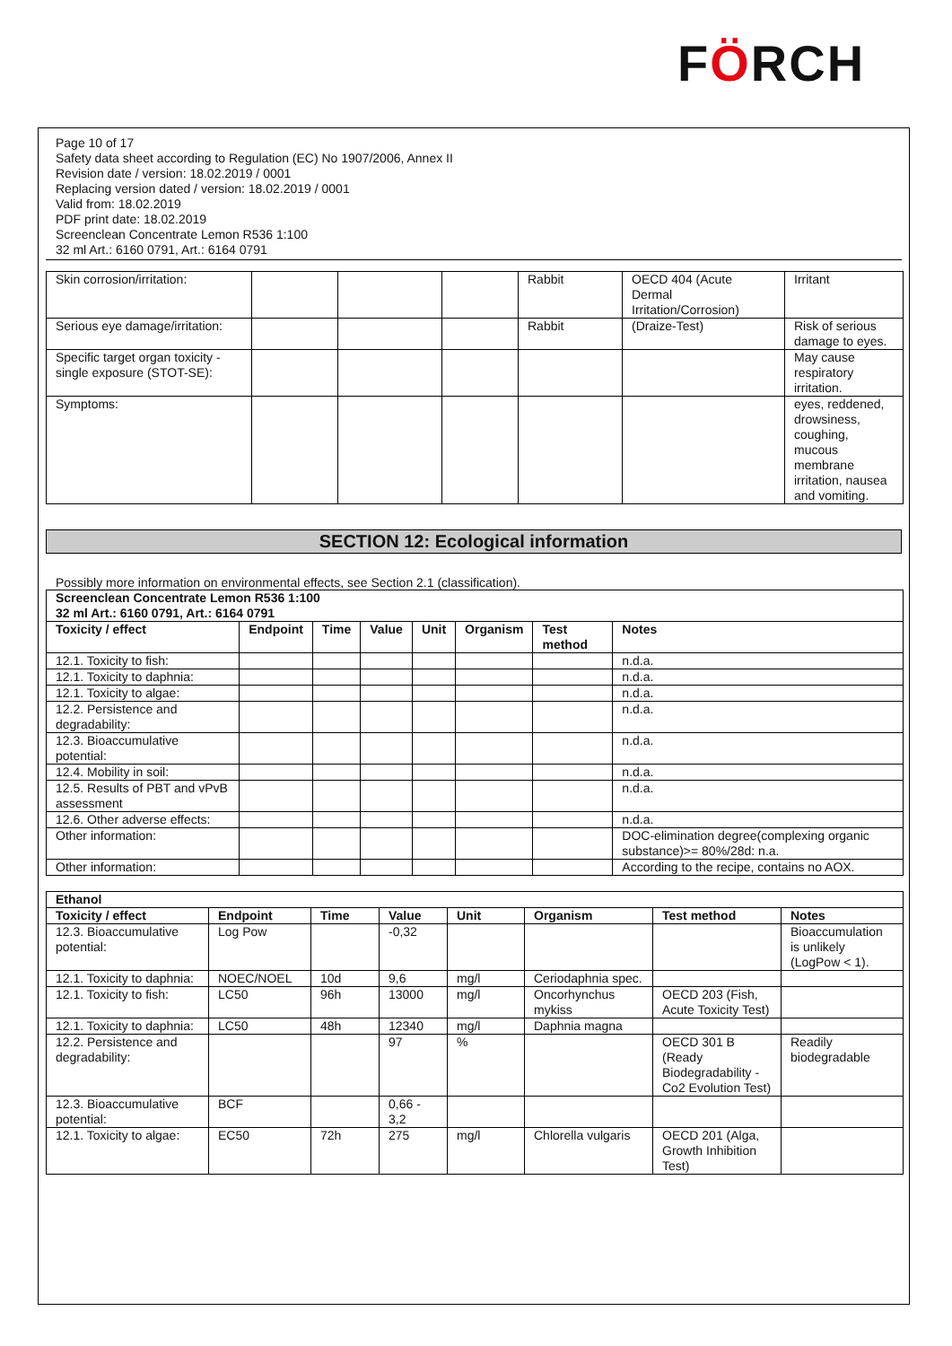FÖRCH
Page 10 of 17
Safety data sheet according to Regulation (EC) No 1907/2006, Annex II
Revision date / version: 18.02.2019 / 0001
Replacing version dated / version: 18.02.2019 / 0001
Valid from: 18.02.2019
PDF print date: 18.02.2019
Screenclean Concentrate Lemon R536 1:100
32 ml Art.: 6160 0791, Art.: 6164 0791
| Skin corrosion/irritation: | | | | Rabbit | OECD 404 (Acute Dermal Irritation/Corrosion) | Irritant |
| Serious eye damage/irritation: | | | | Rabbit | (Draize-Test) | Risk of serious damage to eyes. |
| Specific target organ toxicity - single exposure (STOT-SE): | | | | | | May cause respiratory irritation. |
| Symptoms: | | | | | | eyes, reddened, drowsiness, coughing, mucous membrane irritation, nausea and vomiting. |
SECTION 12: Ecological information
Possibly more information on environmental effects, see Section 2.1 (classification).
| Screenclean Concentrate Lemon R536 1:100 32 ml Art.: 6160 0791, Art.: 6164 0791 | | | | | | | |
| --- | --- | --- | --- | --- | --- | --- | --- |
| Toxicity / effect | Endpoint | Time | Value | Unit | Organism | Test method | Notes |
| 12.1. Toxicity to fish: | | | | | | | n.d.a. |
| 12.1. Toxicity to daphnia: | | | | | | | n.d.a. |
| 12.1. Toxicity to algae: | | | | | | | n.d.a. |
| 12.2. Persistence and degradability: | | | | | | | n.d.a. |
| 12.3. Bioaccumulative potential: | | | | | | | n.d.a. |
| 12.4. Mobility in soil: | | | | | | | n.d.a. |
| 12.5. Results of PBT and vPvB assessment | | | | | | | n.d.a. |
| 12.6. Other adverse effects: | | | | | | | n.d.a. |
| Other information: | | | | | | | DOC-elimination degree(complexing organic substance)>= 80%/28d: n.a. |
| Other information: | | | | | | | According to the recipe, contains no AOX. |
| Ethanol | | | | | | | |
| --- | --- | --- | --- | --- | --- | --- | --- |
| Toxicity / effect | Endpoint | Time | Value | Unit | Organism | Test method | Notes |
| 12.3. Bioaccumulative potential: | Log Pow | | -0,32 | | | | Bioaccumulation is unlikely (LogPow < 1). |
| 12.1. Toxicity to daphnia: | NOEC/NOEL | 10d | 9,6 | mg/l | Ceriodaphnia spec. | | |
| 12.1. Toxicity to fish: | LC50 | 96h | 13000 | mg/l | Oncorhynchus mykiss | OECD 203 (Fish, Acute Toxicity Test) | |
| 12.1. Toxicity to daphnia: | LC50 | 48h | 12340 | mg/l | Daphnia magna | | |
| 12.2. Persistence and degradability: | | | 97 | % | | OECD 301 B (Ready Biodegradability - Co2 Evolution Test) | Readily biodegradable |
| 12.3. Bioaccumulative potential: | BCF | | 0,66 - 3,2 | | | | |
| 12.1. Toxicity to algae: | EC50 | 72h | 275 | mg/l | Chlorella vulgaris | OECD 201 (Alga, Growth Inhibition Test) | |